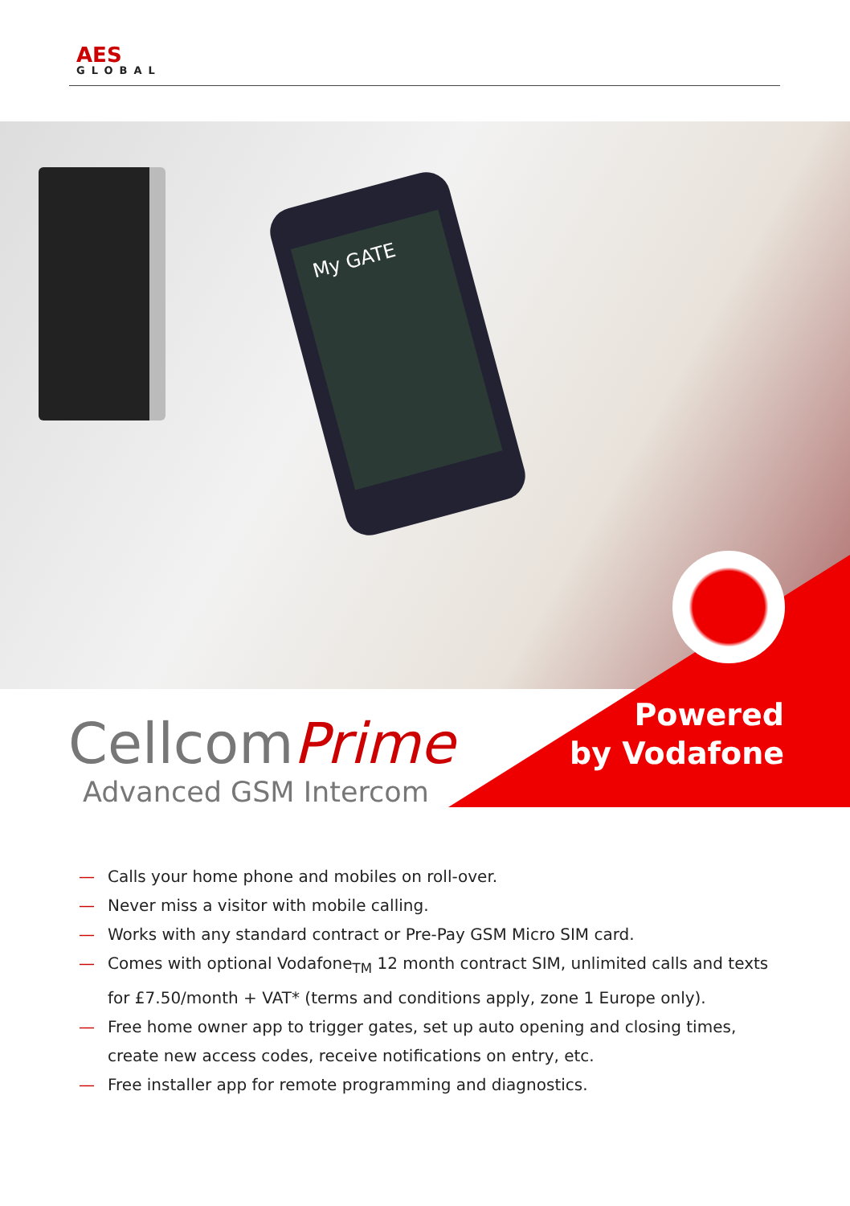AES
GLOBAL
My GATE
Powered
by Vodafone
CellcomPrime
Advanced GSM Intercom
— Calls your home phone and mobiles on roll-over.
— Never miss a visitor with mobile calling.
— Works with any standard contract or Pre-Pay GSM Micro SIM card.
— Comes with optional Vodafone<sub>TM</sub> 12 month contract SIM, unlimited calls and texts for £7.50/month + VAT* (terms and conditions apply, zone 1 Europe only).
— Free home owner app to trigger gates, set up auto opening and closing times, create new access codes, receive notifications on entry, etc.
— Free installer app for remote programming and diagnostics.